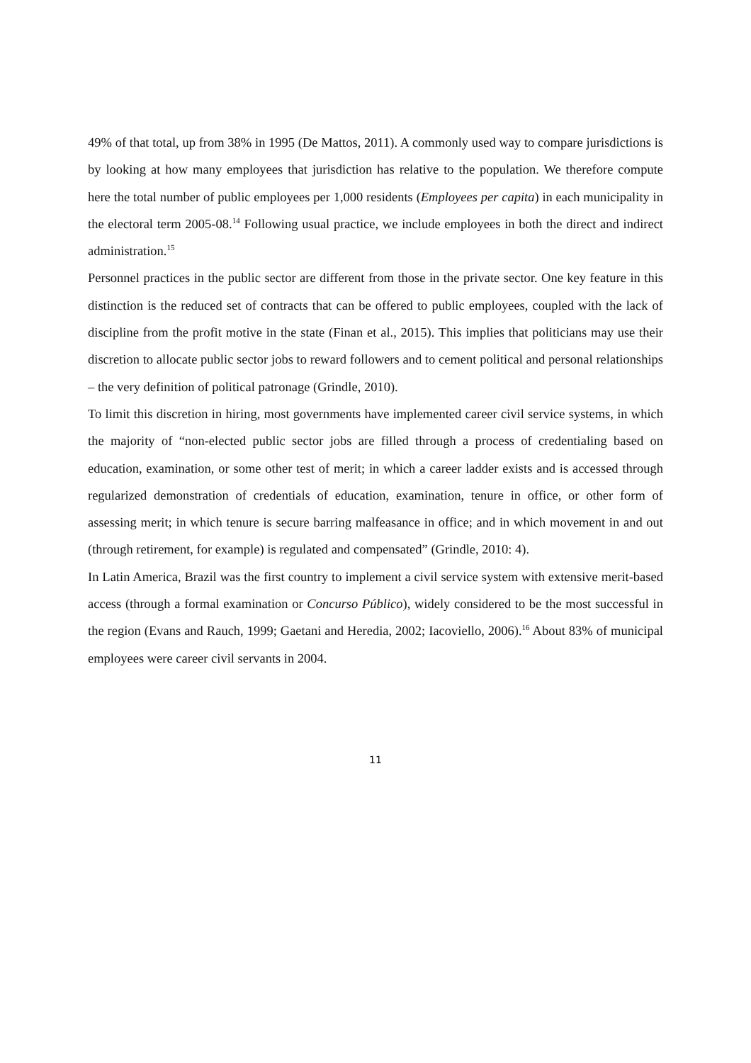49% of that total, up from 38% in 1995 (De Mattos, 2011). A commonly used way to compare jurisdictions is by looking at how many employees that jurisdiction has relative to the population. We therefore compute here the total number of public employees per 1,000 residents (Employees per capita) in each municipality in the electoral term 2005-08.<sup>14</sup> Following usual practice, we include employees in both the direct and indirect administration.<sup>15</sup>
Personnel practices in the public sector are different from those in the private sector. One key feature in this distinction is the reduced set of contracts that can be offered to public employees, coupled with the lack of discipline from the profit motive in the state (Finan et al., 2015). This implies that politicians may use their discretion to allocate public sector jobs to reward followers and to cement political and personal relationships – the very definition of political patronage (Grindle, 2010).
To limit this discretion in hiring, most governments have implemented career civil service systems, in which the majority of “non-elected public sector jobs are filled through a process of credentialing based on education, examination, or some other test of merit; in which a career ladder exists and is accessed through regularized demonstration of credentials of education, examination, tenure in office, or other form of assessing merit; in which tenure is secure barring malfeasance in office; and in which movement in and out (through retirement, for example) is regulated and compensated” (Grindle, 2010: 4).
In Latin America, Brazil was the first country to implement a civil service system with extensive merit-based access (through a formal examination or Concurso Público), widely considered to be the most successful in the region (Evans and Rauch, 1999; Gaetani and Heredia, 2002; Iacoviello, 2006).<sup>16</sup> About 83% of municipal employees were career civil servants in 2004.
11